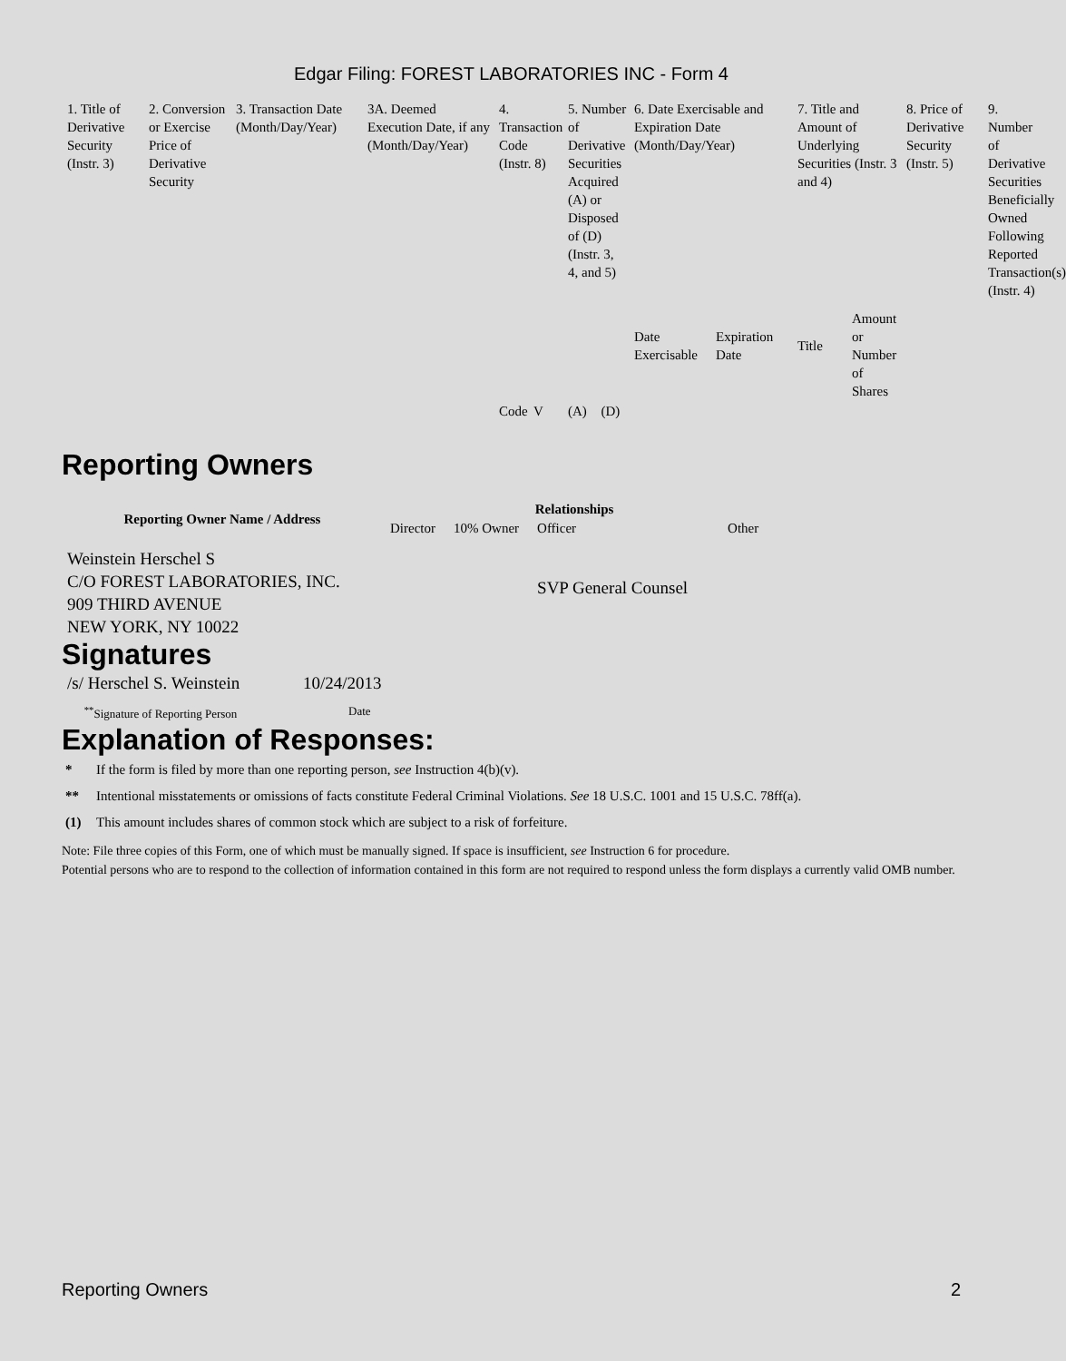Edgar Filing: FOREST LABORATORIES INC - Form 4
| 1. Title of Derivative Security (Instr. 3) | 2. Conversion or Exercise Price of Derivative Security | 3. Transaction Date (Month/Day/Year) | 3A. Deemed Execution Date, if any (Month/Day/Year) | 4. Transaction Code (Instr. 8) | | 5. Number of Derivative Securities Acquired (A) or Disposed of (D) (Instr. 3, 4, and 5) | | 6. Date Exercisable and Expiration Date (Month/Day/Year) | | 7. Title and Amount of Underlying Securities (Instr. 3 and 4) | | 8. Price of Derivative Security (Instr. 5) | 9. Number of Derivative Securities Beneficially Owned Following Reported Transaction(s) (Instr. 4) |
| --- | --- | --- | --- | --- | --- | --- | --- | --- | --- | --- | --- | --- | --- |
| | | | | | | | | Date Exercisable | Expiration Date | Title | Amount or Number of Shares | | |
| | | | | Code | V | (A) | (D) | | | | | | |
Reporting Owners
| Reporting Owner Name / Address | Relationships | | | |
| | Director | 10% Owner | Officer | Other |
| Weinstein Herschel S C/O FOREST LABORATORIES, INC. 909 THIRD AVENUE NEW YORK, NY 10022 | | | SVP General Counsel | |
Signatures
| /s/ Herschel S. Weinstein | 10/24/2013 |
| <sup>**</sup> Signature of Reporting Person | Date |
Explanation of Responses:
* If the form is filed by more than one reporting person, see Instruction 4(b)(v).
** Intentional misstatements or omissions of facts constitute Federal Criminal Violations. See 18 U.S.C. 1001 and 15 U.S.C. 78ff(a).
(1) This amount includes shares of common stock which are subject to a risk of forfeiture.
Note: File three copies of this Form, one of which must be manually signed. If space is insufficient, see Instruction 6 for procedure.
Potential persons who are to respond to the collection of information contained in this form are not required to respond unless the form displays a currently valid OMB number.
Reporting Owners 2